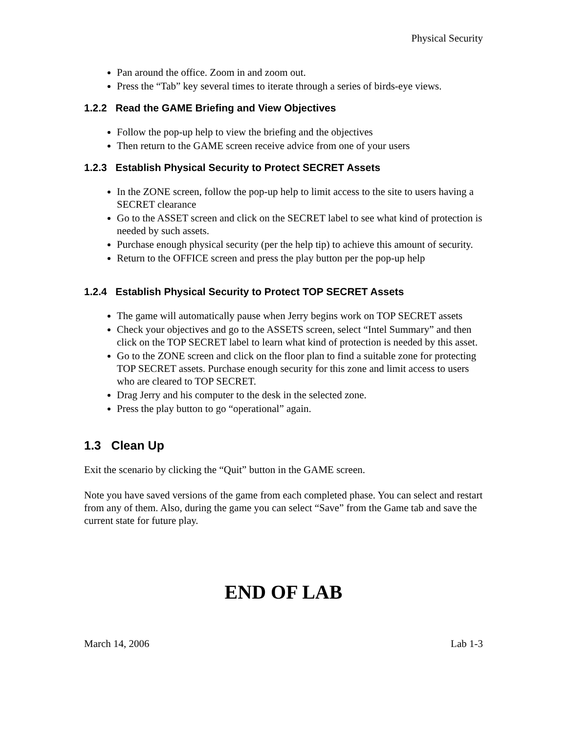Physical Security
Pan around the office. Zoom in and zoom out.
Press the “Tab” key several times to iterate through a series of birds-eye views.
1.2.2 Read the GAME Briefing and View Objectives
Follow the pop-up help to view the briefing and the objectives
Then return to the GAME screen receive advice from one of your users
1.2.3 Establish Physical Security to Protect SECRET Assets
In the ZONE screen, follow the pop-up help to limit access to the site to users having a SECRET clearance
Go to the ASSET screen and click on the SECRET label to see what kind of protection is needed by such assets.
Purchase enough physical security (per the help tip) to achieve this amount of security.
Return to the OFFICE screen and press the play button per the pop-up help
1.2.4 Establish Physical Security to Protect TOP SECRET Assets
The game will automatically pause when Jerry begins work on TOP SECRET assets
Check your objectives and go to the ASSETS screen, select “Intel Summary” and then click on the TOP SECRET label to learn what kind of protection is needed by this asset.
Go to the ZONE screen and click on the floor plan to find a suitable zone for protecting TOP SECRET assets. Purchase enough security for this zone and limit access to users who are cleared to TOP SECRET.
Drag Jerry and his computer to the desk in the selected zone.
Press the play button to go “operational” again.
1.3 Clean Up
Exit the scenario by clicking the “Quit” button in the GAME screen.
Note you have saved versions of the game from each completed phase. You can select and restart from any of them. Also, during the game you can select “Save” from the Game tab and save the current state for future play.
END OF LAB
March 14, 2006 Lab 1-3